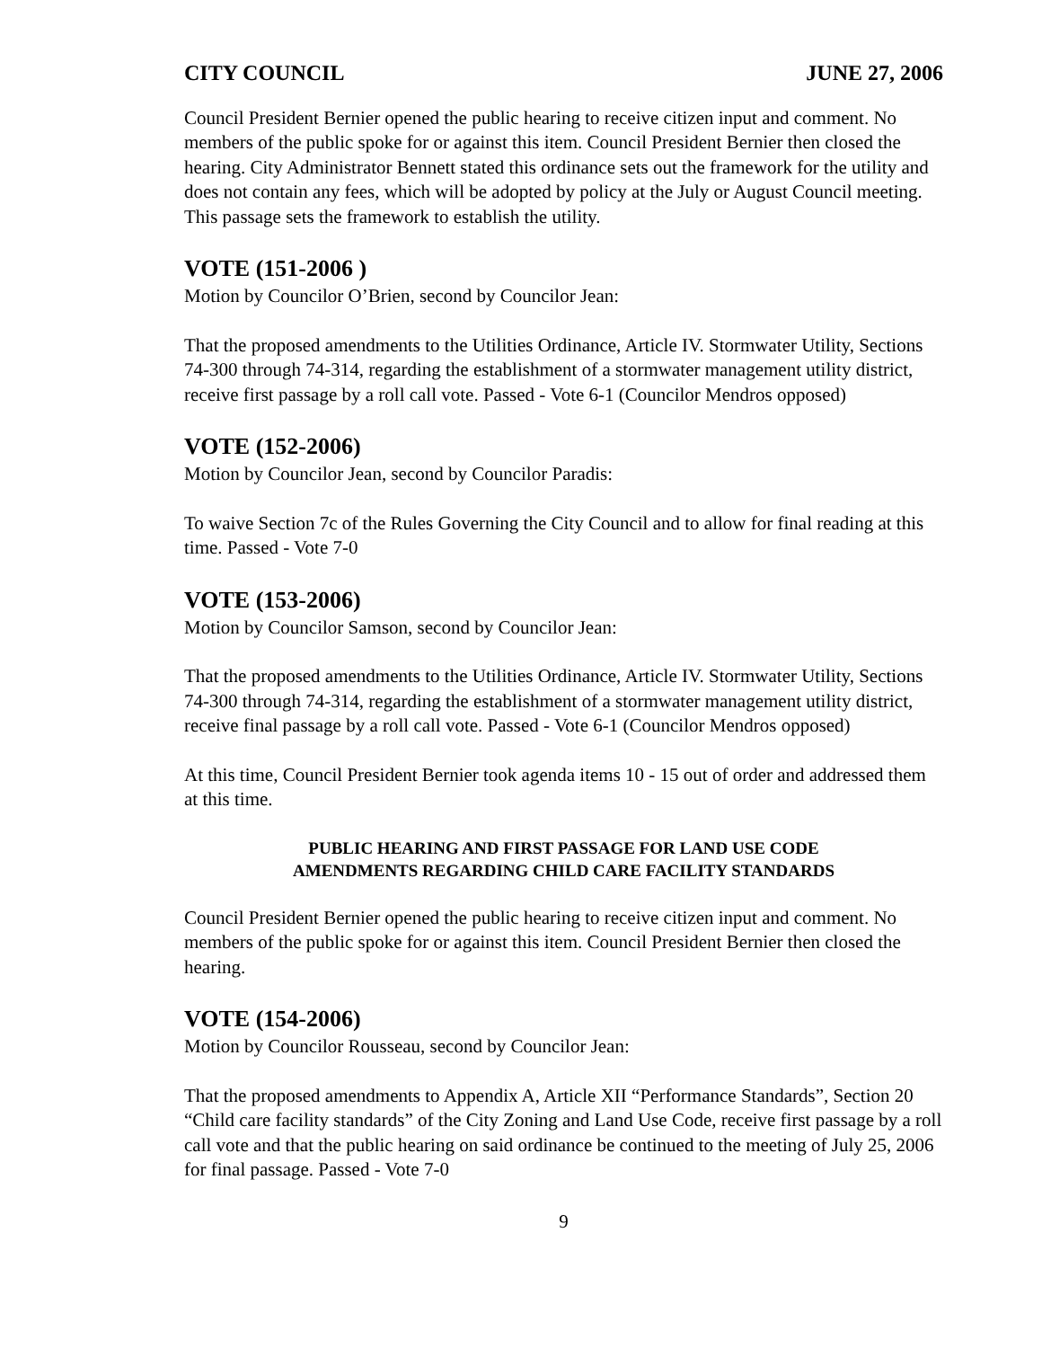CITY COUNCIL JUNE 27, 2006
Council President Bernier opened the public hearing to receive citizen input and comment. No members of the public spoke for or against this item. Council President Bernier then closed the hearing. City Administrator Bennett stated this ordinance sets out the framework for the utility and does not contain any fees, which will be adopted by policy at the July or August Council meeting. This passage sets the framework to establish the utility.
VOTE (151-2006 )
Motion by Councilor O’Brien, second by Councilor Jean:
That the proposed amendments to the Utilities Ordinance, Article IV. Stormwater Utility, Sections 74-300 through 74-314, regarding the establishment of a stormwater management utility district, receive first passage by a roll call vote. Passed - Vote 6-1 (Councilor Mendros opposed)
VOTE (152-2006)
Motion by Councilor Jean, second by Councilor Paradis:
To waive Section 7c of the Rules Governing the City Council and to allow for final reading at this time. Passed - Vote 7-0
VOTE (153-2006)
Motion by Councilor Samson, second by Councilor Jean:
That the proposed amendments to the Utilities Ordinance, Article IV. Stormwater Utility, Sections 74-300 through 74-314, regarding the establishment of a stormwater management utility district, receive final passage by a roll call vote. Passed - Vote 6-1 (Councilor Mendros opposed)
At this time, Council President Bernier took agenda items 10 - 15 out of order and addressed them at this time.
PUBLIC HEARING AND FIRST PASSAGE FOR LAND USE CODE
AMENDMENTS REGARDING CHILD CARE FACILITY STANDARDS
Council President Bernier opened the public hearing to receive citizen input and comment. No members of the public spoke for or against this item. Council President Bernier then closed the hearing.
VOTE (154-2006)
Motion by Councilor Rousseau, second by Councilor Jean:
That the proposed amendments to Appendix A, Article XII “Performance Standards”, Section 20 “Child care facility standards” of the City Zoning and Land Use Code, receive first passage by a roll call vote and that the public hearing on said ordinance be continued to the meeting of July 25, 2006 for final passage. Passed - Vote 7-0
9